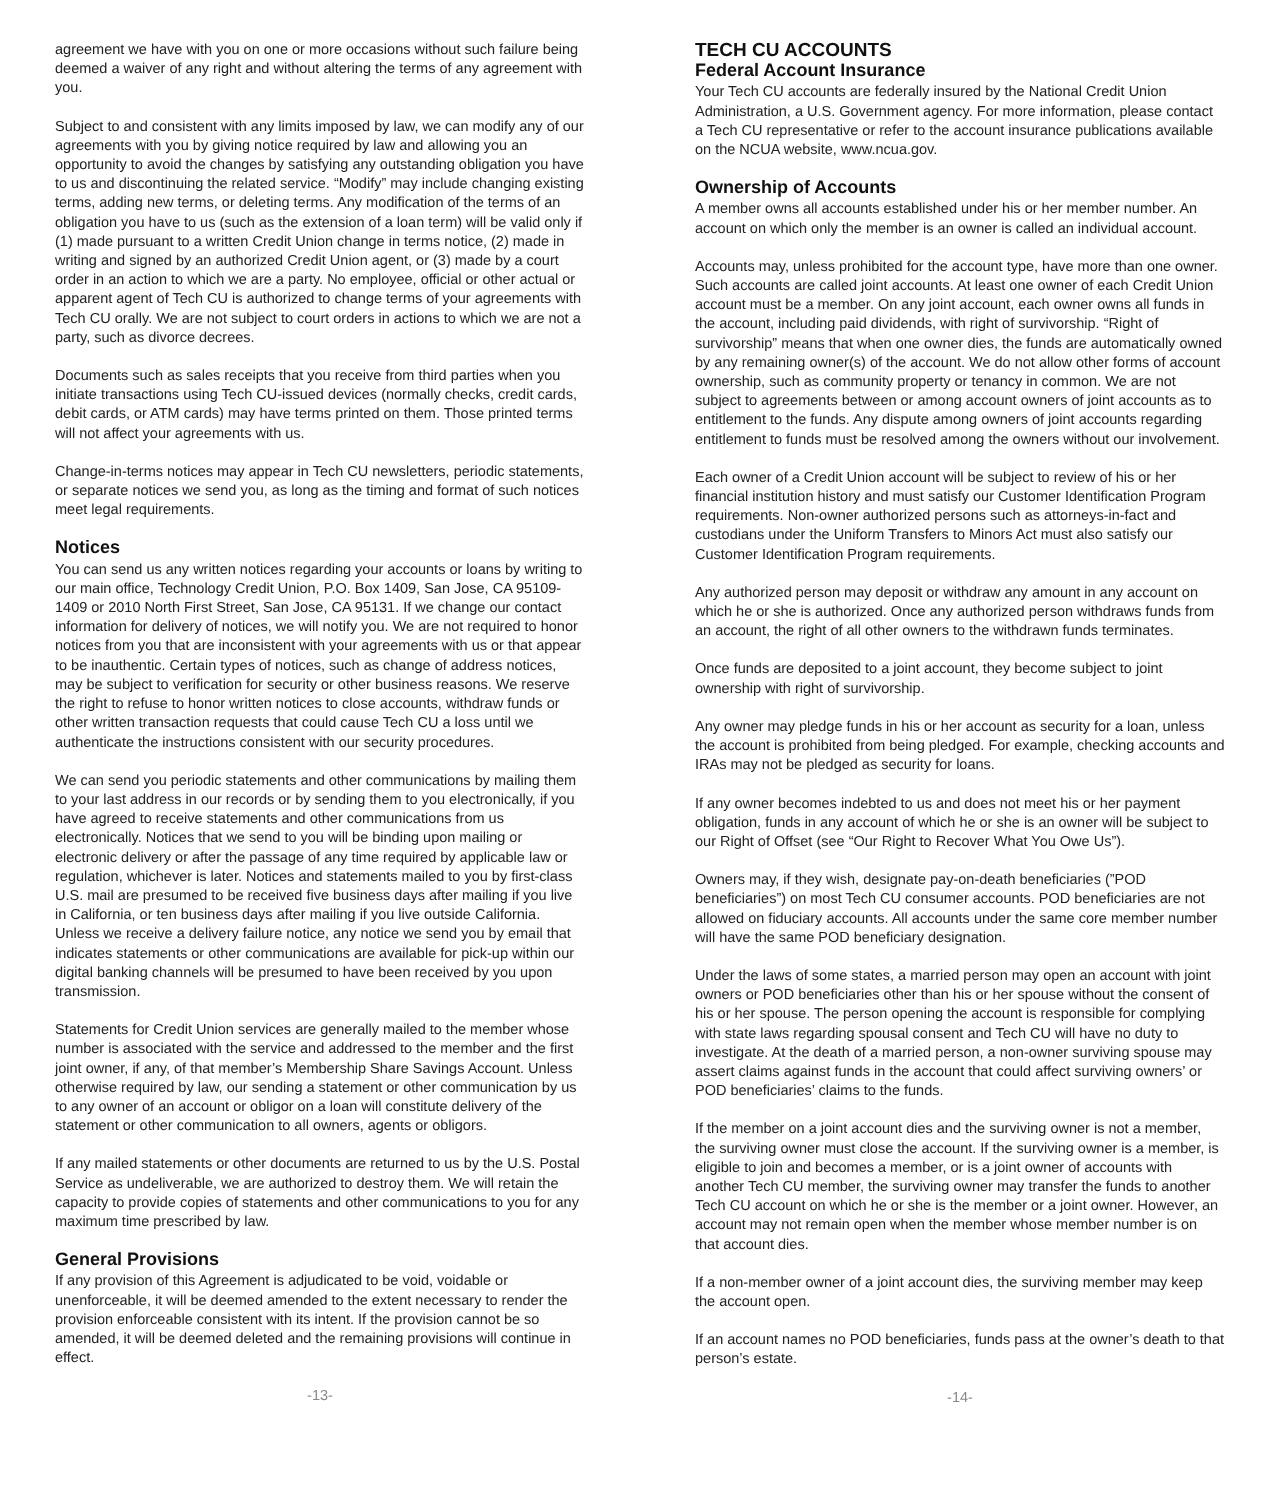agreement we have with you on one or more occasions without such failure being deemed a waiver of any right and without altering the terms of any agreement with you.
Subject to and consistent with any limits imposed by law, we can modify any of our agreements with you by giving notice required by law and allowing you an opportunity to avoid the changes by satisfying any outstanding obligation you have to us and discontinuing the related service. “Modify” may include changing existing terms, adding new terms, or deleting terms. Any modification of the terms of an obligation you have to us (such as the extension of a loan term) will be valid only if (1) made pursuant to a written Credit Union change in terms notice, (2) made in writing and signed by an authorized Credit Union agent, or (3) made by a court order in an action to which we are a party. No employee, official or other actual or apparent agent of Tech CU is authorized to change terms of your agreements with Tech CU orally. We are not subject to court orders in actions to which we are not a party, such as divorce decrees.
Documents such as sales receipts that you receive from third parties when you initiate transactions using Tech CU-issued devices (normally checks, credit cards, debit cards, or ATM cards) may have terms printed on them. Those printed terms will not affect your agreements with us.
Change-in-terms notices may appear in Tech CU newsletters, periodic statements, or separate notices we send you, as long as the timing and format of such notices meet legal requirements.
Notices
You can send us any written notices regarding your accounts or loans by writing to our main office, Technology Credit Union, P.O. Box 1409, San Jose, CA 95109-1409 or 2010 North First Street, San Jose, CA 95131. If we change our contact information for delivery of notices, we will notify you. We are not required to honor notices from you that are inconsistent with your agreements with us or that appear to be inauthentic. Certain types of notices, such as change of address notices, may be subject to verification for security or other business reasons. We reserve the right to refuse to honor written notices to close accounts, withdraw funds or other written transaction requests that could cause Tech CU a loss until we authenticate the instructions consistent with our security procedures.
We can send you periodic statements and other communications by mailing them to your last address in our records or by sending them to you electronically, if you have agreed to receive statements and other communications from us electronically. Notices that we send to you will be binding upon mailing or electronic delivery or after the passage of any time required by applicable law or regulation, whichever is later. Notices and statements mailed to you by first-class U.S. mail are presumed to be received five business days after mailing if you live in California, or ten business days after mailing if you live outside California. Unless we receive a delivery failure notice, any notice we send you by email that indicates statements or other communications are available for pick-up within our digital banking channels will be presumed to have been received by you upon transmission.
Statements for Credit Union services are generally mailed to the member whose number is associated with the service and addressed to the member and the first joint owner, if any, of that member’s Membership Share Savings Account. Unless otherwise required by law, our sending a statement or other communication by us to any owner of an account or obligor on a loan will constitute delivery of the statement or other communication to all owners, agents or obligors.
If any mailed statements or other documents are returned to us by the U.S. Postal Service as undeliverable, we are authorized to destroy them. We will retain the capacity to provide copies of statements and other communications to you for any maximum time prescribed by law.
General Provisions
If any provision of this Agreement is adjudicated to be void, voidable or unenforceable, it will be deemed amended to the extent necessary to render the provision enforceable consistent with its intent. If the provision cannot be so amended, it will be deemed deleted and the remaining provisions will continue in effect.
-13-
TECH CU ACCOUNTS
Federal Account Insurance
Your Tech CU accounts are federally insured by the National Credit Union Administration, a U.S. Government agency. For more information, please contact a Tech CU representative or refer to the account insurance publications available on the NCUA website, www.ncua.gov.
Ownership of Accounts
A member owns all accounts established under his or her member number. An account on which only the member is an owner is called an individual account.
Accounts may, unless prohibited for the account type, have more than one owner. Such accounts are called joint accounts. At least one owner of each Credit Union account must be a member. On any joint account, each owner owns all funds in the account, including paid dividends, with right of survivorship. “Right of survivorship” means that when one owner dies, the funds are automatically owned by any remaining owner(s) of the account. We do not allow other forms of account ownership, such as community property or tenancy in common. We are not subject to agreements between or among account owners of joint accounts as to entitlement to the funds. Any dispute among owners of joint accounts regarding entitlement to funds must be resolved among the owners without our involvement.
Each owner of a Credit Union account will be subject to review of his or her financial institution history and must satisfy our Customer Identification Program requirements. Non-owner authorized persons such as attorneys-in-fact and custodians under the Uniform Transfers to Minors Act must also satisfy our Customer Identification Program requirements.
Any authorized person may deposit or withdraw any amount in any account on which he or she is authorized. Once any authorized person withdraws funds from an account, the right of all other owners to the withdrawn funds terminates.
Once funds are deposited to a joint account, they become subject to joint ownership with right of survivorship.
Any owner may pledge funds in his or her account as security for a loan, unless the account is prohibited from being pledged. For example, checking accounts and IRAs may not be pledged as security for loans.
If any owner becomes indebted to us and does not meet his or her payment obligation, funds in any account of which he or she is an owner will be subject to our Right of Offset (see “Our Right to Recover What You Owe Us”).
Owners may, if they wish, designate pay-on-death beneficiaries (”POD beneficiaries”) on most Tech CU consumer accounts. POD beneficiaries are not allowed on fiduciary accounts. All accounts under the same core member number will have the same POD beneficiary designation.
Under the laws of some states, a married person may open an account with joint owners or POD beneficiaries other than his or her spouse without the consent of his or her spouse. The person opening the account is responsible for complying with state laws regarding spousal consent and Tech CU will have no duty to investigate. At the death of a married person, a non-owner surviving spouse may assert claims against funds in the account that could affect surviving owners’ or POD beneficiaries’ claims to the funds.
If the member on a joint account dies and the surviving owner is not a member, the surviving owner must close the account. If the surviving owner is a member, is eligible to join and becomes a member, or is a joint owner of accounts with another Tech CU member, the surviving owner may transfer the funds to another Tech CU account on which he or she is the member or a joint owner. However, an account may not remain open when the member whose member number is on that account dies.
If a non-member owner of a joint account dies, the surviving member may keep the account open.
If an account names no POD beneficiaries, funds pass at the owner’s death to that person’s estate.
-14-